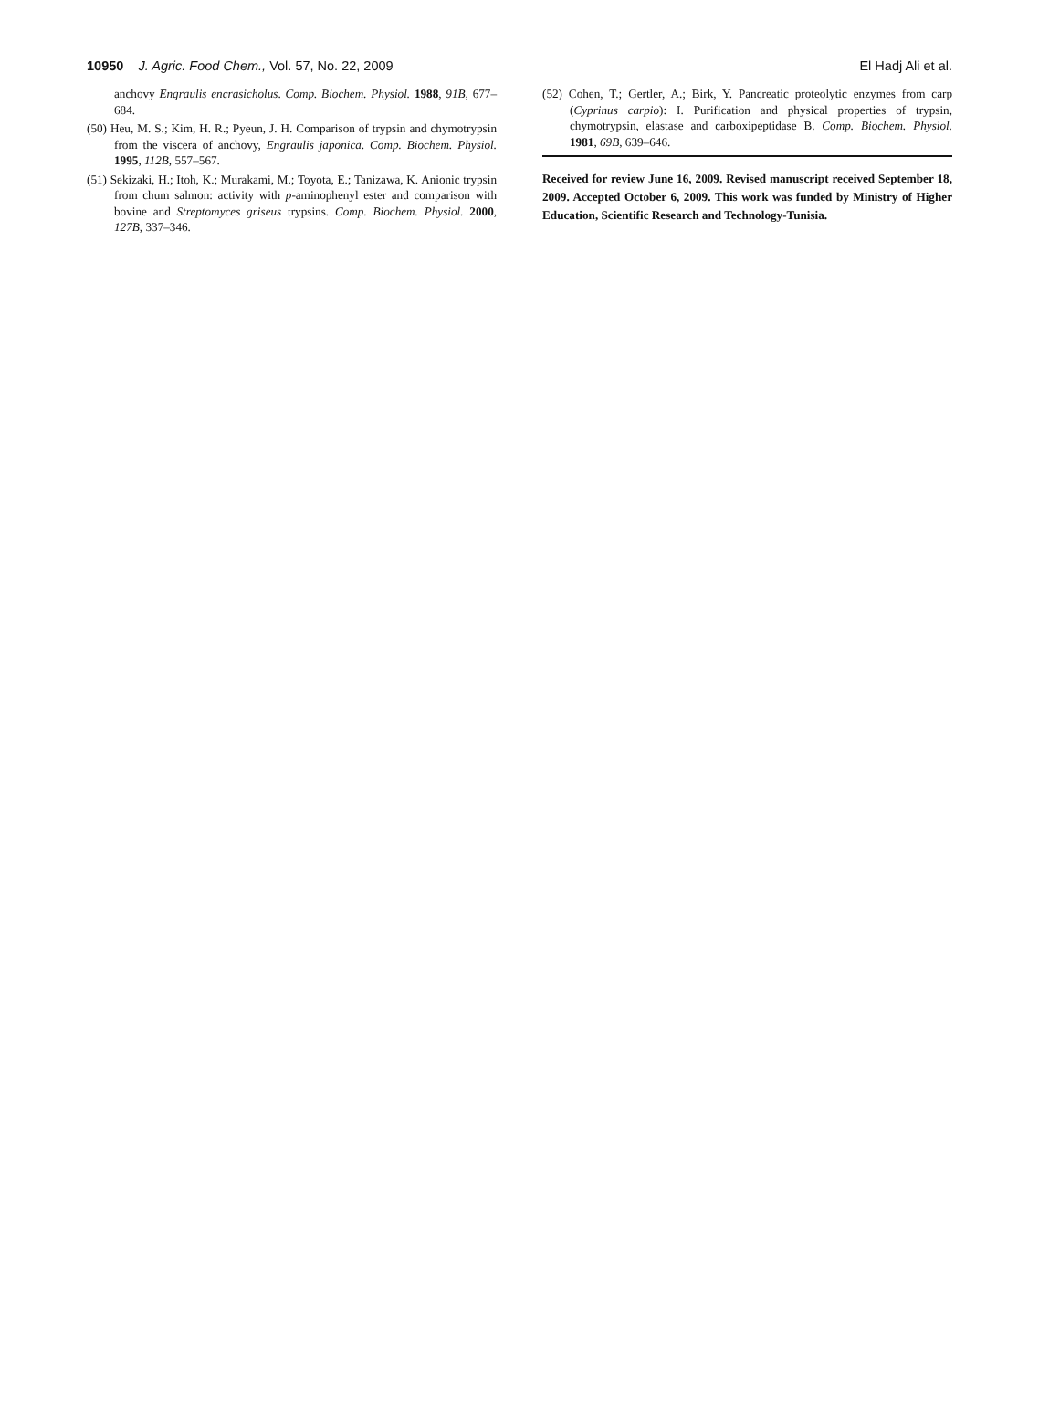10950 J. Agric. Food Chem., Vol. 57, No. 22, 2009 El Hadj Ali et al.
anchovy Engraulis encrasicholus. Comp. Biochem. Physiol. 1988, 91B, 677–684.
(50) Heu, M. S.; Kim, H. R.; Pyeun, J. H. Comparison of trypsin and chymotrypsin from the viscera of anchovy, Engraulis japonica. Comp. Biochem. Physiol. 1995, 112B, 557–567.
(51) Sekizaki, H.; Itoh, K.; Murakami, M.; Toyota, E.; Tanizawa, K. Anionic trypsin from chum salmon: activity with p-aminophenyl ester and comparison with bovine and Streptomyces griseus trypsins. Comp. Biochem. Physiol. 2000, 127B, 337–346.
(52) Cohen, T.; Gertler, A.; Birk, Y. Pancreatic proteolytic enzymes from carp (Cyprinus carpio): I. Purification and physical properties of trypsin, chymotrypsin, elastase and carboxipeptidase B. Comp. Biochem. Physiol. 1981, 69B, 639–646.
Received for review June 16, 2009. Revised manuscript received September 18, 2009. Accepted October 6, 2009. This work was funded by Ministry of Higher Education, Scientific Research and Technology-Tunisia.